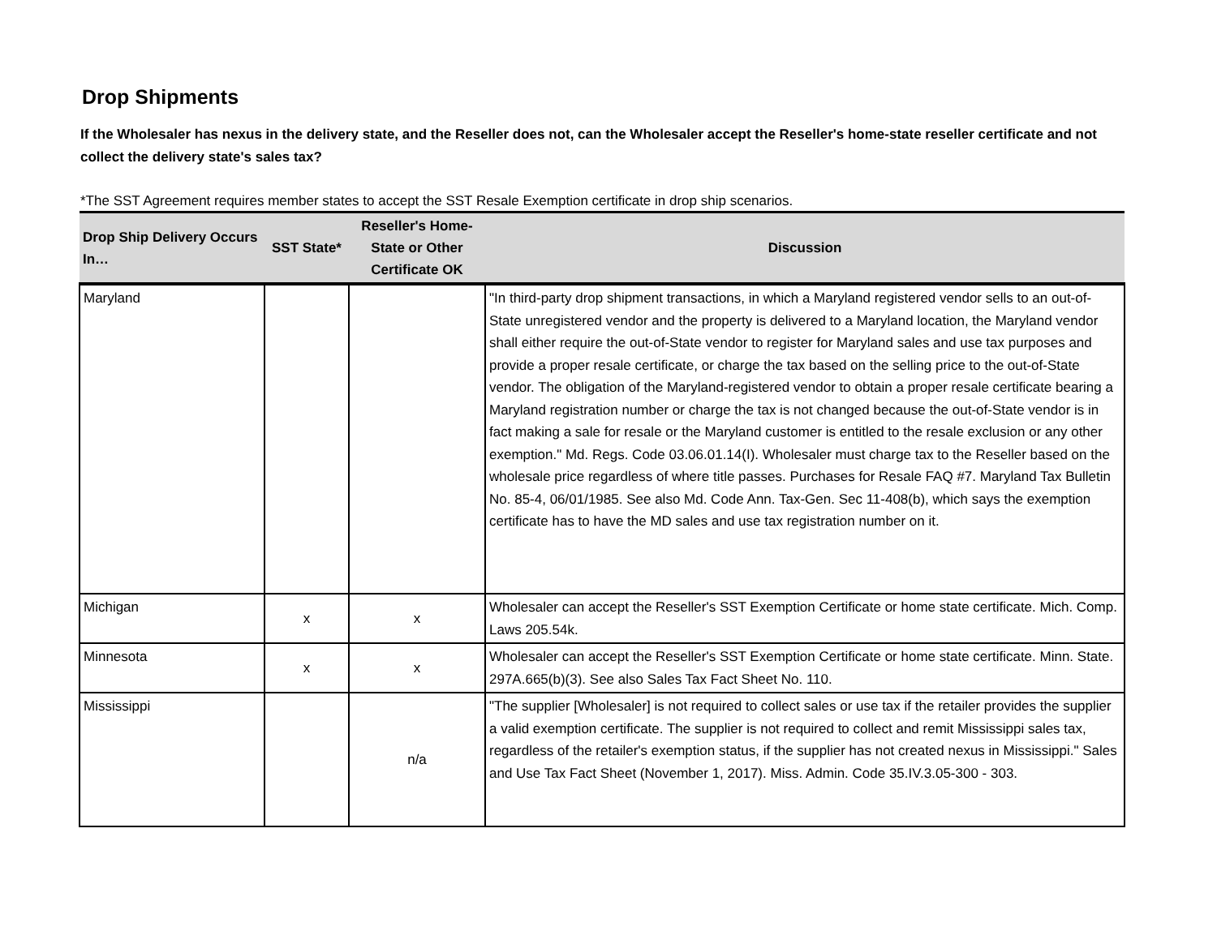Drop Shipments
If the Wholesaler has nexus in the delivery state, and the Reseller does not, can the Wholesaler accept the Reseller's home-state reseller certificate and not collect the delivery state's sales tax?
*The SST Agreement requires member states to accept the SST Resale Exemption certificate in drop ship scenarios.
| Drop Ship Delivery Occurs In… | SST State* | Reseller's Home-State or Other Certificate OK | Discussion |
| --- | --- | --- | --- |
| Maryland | | | "In third-party drop shipment transactions, in which a Maryland registered vendor sells to an out-of-State unregistered vendor and the property is delivered to a Maryland location, the Maryland vendor shall either require the out-of-State vendor to register for Maryland sales and use tax purposes and provide a proper resale certificate, or charge the tax based on the selling price to the out-of-State vendor. The obligation of the Maryland-registered vendor to obtain a proper resale certificate bearing a Maryland registration number or charge the tax is not changed because the out-of-State vendor is in fact making a sale for resale or the Maryland customer is entitled to the resale exclusion or any other exemption." Md. Regs. Code 03.06.01.14(I). Wholesaler must charge tax to the Reseller based on the wholesale price regardless of where title passes. Purchases for Resale FAQ #7. Maryland Tax Bulletin No. 85-4, 06/01/1985. See also Md. Code Ann. Tax-Gen. Sec 11-408(b), which says the exemption certificate has to have the MD sales and use tax registration number on it. |
| Michigan | x | x | Wholesaler can accept the Reseller's SST Exemption Certificate or home state certificate. Mich. Comp. Laws 205.54k. |
| Minnesota | x | x | Wholesaler can accept the Reseller's SST Exemption Certificate or home state certificate. Minn. State. 297A.665(b)(3). See also Sales Tax Fact Sheet No. 110. |
| Mississippi | | n/a | "The supplier [Wholesaler] is not required to collect sales or use tax if the retailer provides the supplier a valid exemption certificate. The supplier is not required to collect and remit Mississippi sales tax, regardless of the retailer's exemption status, if the supplier has not created nexus in Mississippi." Sales and Use Tax Fact Sheet (November 1, 2017). Miss. Admin. Code 35.IV.3.05-300 - 303. |